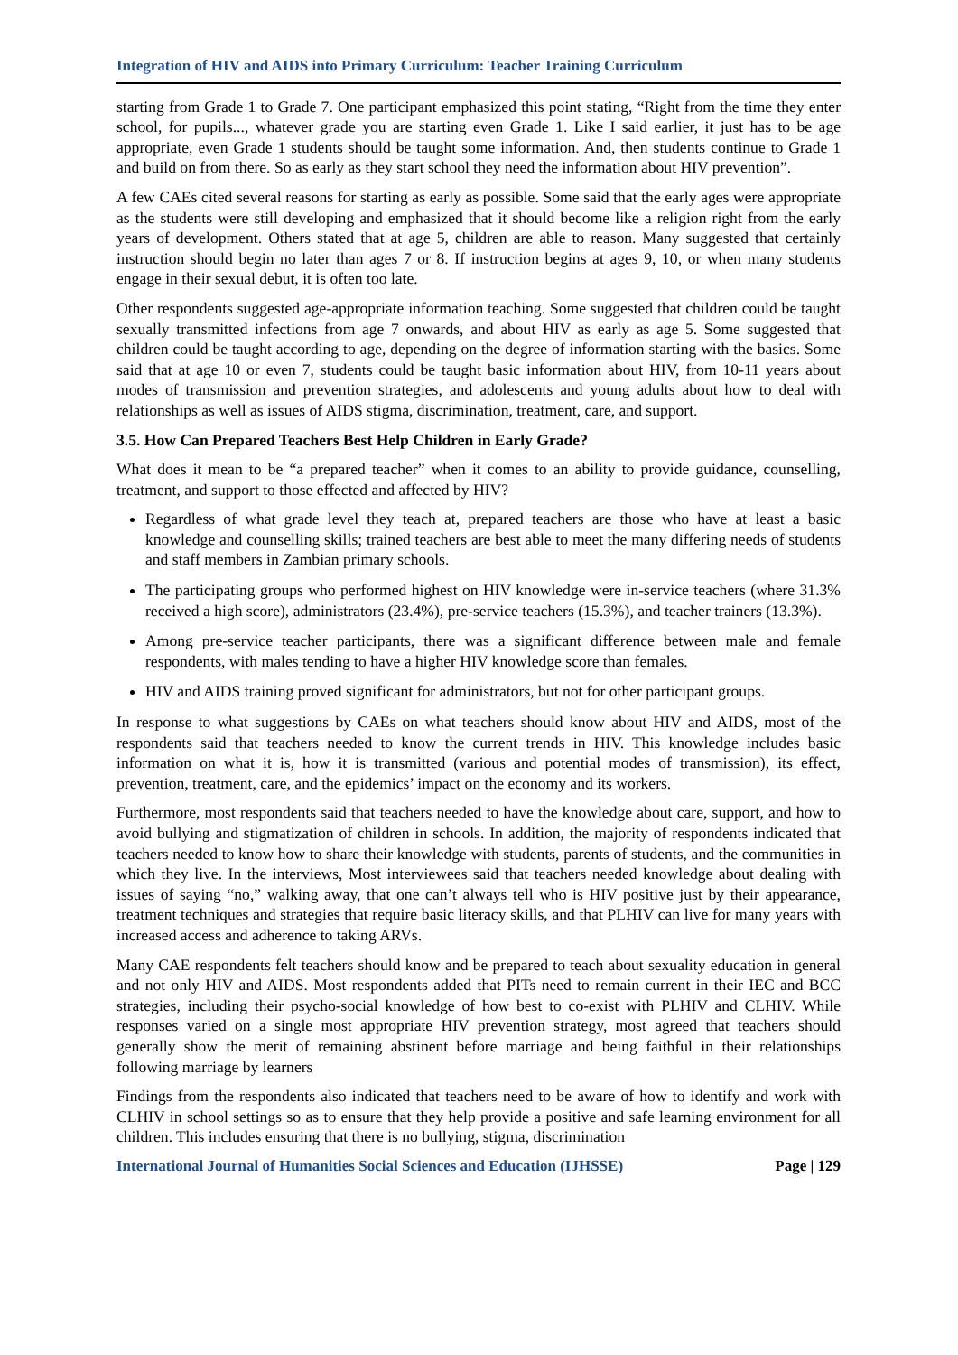Integration of HIV and AIDS into Primary Curriculum: Teacher Training Curriculum
starting from Grade 1 to Grade 7. One participant emphasized this point stating, “Right from the time they enter school, for pupils..., whatever grade you are starting even Grade 1. Like I said earlier, it just has to be age appropriate, even Grade 1 students should be taught some information. And, then students continue to Grade 1 and build on from there. So as early as they start school they need the information about HIV prevention”.
A few CAEs cited several reasons for starting as early as possible. Some said that the early ages were appropriate as the students were still developing and emphasized that it should become like a religion right from the early years of development. Others stated that at age 5, children are able to reason. Many suggested that certainly instruction should begin no later than ages 7 or 8. If instruction begins at ages 9, 10, or when many students engage in their sexual debut, it is often too late.
Other respondents suggested age-appropriate information teaching. Some suggested that children could be taught sexually transmitted infections from age 7 onwards, and about HIV as early as age 5. Some suggested that children could be taught according to age, depending on the degree of information starting with the basics. Some said that at age 10 or even 7, students could be taught basic information about HIV, from 10-11 years about modes of transmission and prevention strategies, and adolescents and young adults about how to deal with relationships as well as issues of AIDS stigma, discrimination, treatment, care, and support.
3.5. How Can Prepared Teachers Best Help Children in Early Grade?
What does it mean to be “a prepared teacher” when it comes to an ability to provide guidance, counselling, treatment, and support to those effected and affected by HIV?
Regardless of what grade level they teach at, prepared teachers are those who have at least a basic knowledge and counselling skills; trained teachers are best able to meet the many differing needs of students and staff members in Zambian primary schools.
The participating groups who performed highest on HIV knowledge were in-service teachers (where 31.3% received a high score), administrators (23.4%), pre-service teachers (15.3%), and teacher trainers (13.3%).
Among pre-service teacher participants, there was a significant difference between male and female respondents, with males tending to have a higher HIV knowledge score than females.
HIV and AIDS training proved significant for administrators, but not for other participant groups.
In response to what suggestions by CAEs on what teachers should know about HIV and AIDS, most of the respondents said that teachers needed to know the current trends in HIV. This knowledge includes basic information on what it is, how it is transmitted (various and potential modes of transmission), its effect, prevention, treatment, care, and the epidemics’ impact on the economy and its workers.
Furthermore, most respondents said that teachers needed to have the knowledge about care, support, and how to avoid bullying and stigmatization of children in schools. In addition, the majority of respondents indicated that teachers needed to know how to share their knowledge with students, parents of students, and the communities in which they live. In the interviews, Most interviewees said that teachers needed knowledge about dealing with issues of saying “no,” walking away, that one can’t always tell who is HIV positive just by their appearance, treatment techniques and strategies that require basic literacy skills, and that PLHIV can live for many years with increased access and adherence to taking ARVs.
Many CAE respondents felt teachers should know and be prepared to teach about sexuality education in general and not only HIV and AIDS. Most respondents added that PITs need to remain current in their IEC and BCC strategies, including their psycho-social knowledge of how best to co-exist with PLHIV and CLHIV. While responses varied on a single most appropriate HIV prevention strategy, most agreed that teachers should generally show the merit of remaining abstinent before marriage and being faithful in their relationships following marriage by learners
Findings from the respondents also indicated that teachers need to be aware of how to identify and work with CLHIV in school settings so as to ensure that they help provide a positive and safe learning environment for all children. This includes ensuring that there is no bullying, stigma, discrimination
International Journal of Humanities Social Sciences and Education (IJHSSE) Page | 129